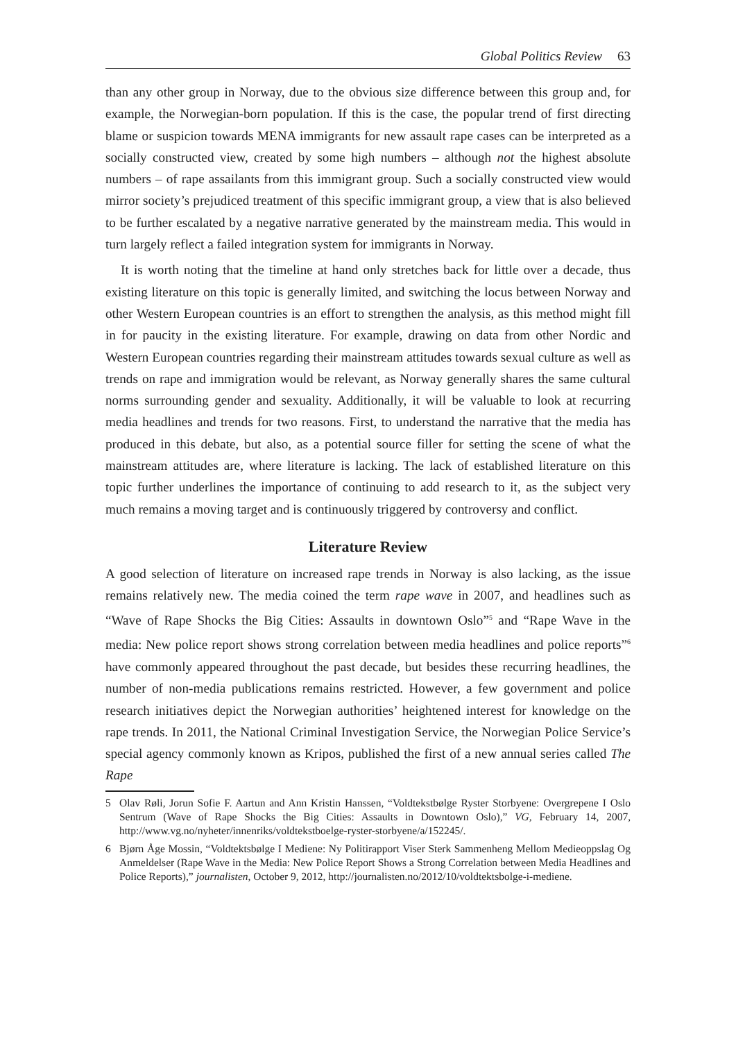Global Politics Review 63
than any other group in Norway, due to the obvious size difference between this group and, for example, the Norwegian-born population. If this is the case, the popular trend of first directing blame or suspicion towards MENA immigrants for new assault rape cases can be interpreted as a socially constructed view, created by some high numbers – although not the highest absolute numbers – of rape assailants from this immigrant group. Such a socially constructed view would mirror society’s prejudiced treatment of this specific immigrant group, a view that is also believed to be further escalated by a negative narrative generated by the mainstream media. This would in turn largely reflect a failed integration system for immigrants in Norway.
It is worth noting that the timeline at hand only stretches back for little over a decade, thus existing literature on this topic is generally limited, and switching the locus between Norway and other Western European countries is an effort to strengthen the analysis, as this method might fill in for paucity in the existing literature. For example, drawing on data from other Nordic and Western European countries regarding their mainstream attitudes towards sexual culture as well as trends on rape and immigration would be relevant, as Norway generally shares the same cultural norms surrounding gender and sexuality. Additionally, it will be valuable to look at recurring media headlines and trends for two reasons. First, to understand the narrative that the media has produced in this debate, but also, as a potential source filler for setting the scene of what the mainstream attitudes are, where literature is lacking. The lack of established literature on this topic further underlines the importance of continuing to add research to it, as the subject very much remains a moving target and is continuously triggered by controversy and conflict.
Literature Review
A good selection of literature on increased rape trends in Norway is also lacking, as the issue remains relatively new. The media coined the term rape wave in 2007, and headlines such as “Wave of Rape Shocks the Big Cities: Assaults in downtown Oslo”<sup>5</sup> and “Rape Wave in the media: New police report shows strong correlation between media headlines and police reports”<sup>6</sup> have commonly appeared throughout the past decade, but besides these recurring headlines, the number of non-media publications remains restricted. However, a few government and police research initiatives depict the Norwegian authorities’ heightened interest for knowledge on the rape trends. In 2011, the National Criminal Investigation Service, the Norwegian Police Service’s special agency commonly known as Kripos, published the first of a new annual series called The Rape
5 Olav Røli, Jorun Sofie F. Aartun and Ann Kristin Hanssen, “Voldtekstbølge Ryster Storbyene: Overgrepene I Oslo Sentrum (Wave of Rape Shocks the Big Cities: Assaults in Downtown Oslo),” VG, February 14, 2007, http://www.vg.no/nyheter/innenriks/voldtekstboelge-ryster-storbyene/a/152245/.
6 Bjørn Åge Mossin, “Voldtektsbølge I Mediene: Ny Politirapport Viser Sterk Sammenheng Mellom Medieoppslag Og Anmeldelser (Rape Wave in the Media: New Police Report Shows a Strong Correlation between Media Headlines and Police Reports),” journalisten, October 9, 2012, http://journalisten.no/2012/10/voldtektsbolge-i-mediene.